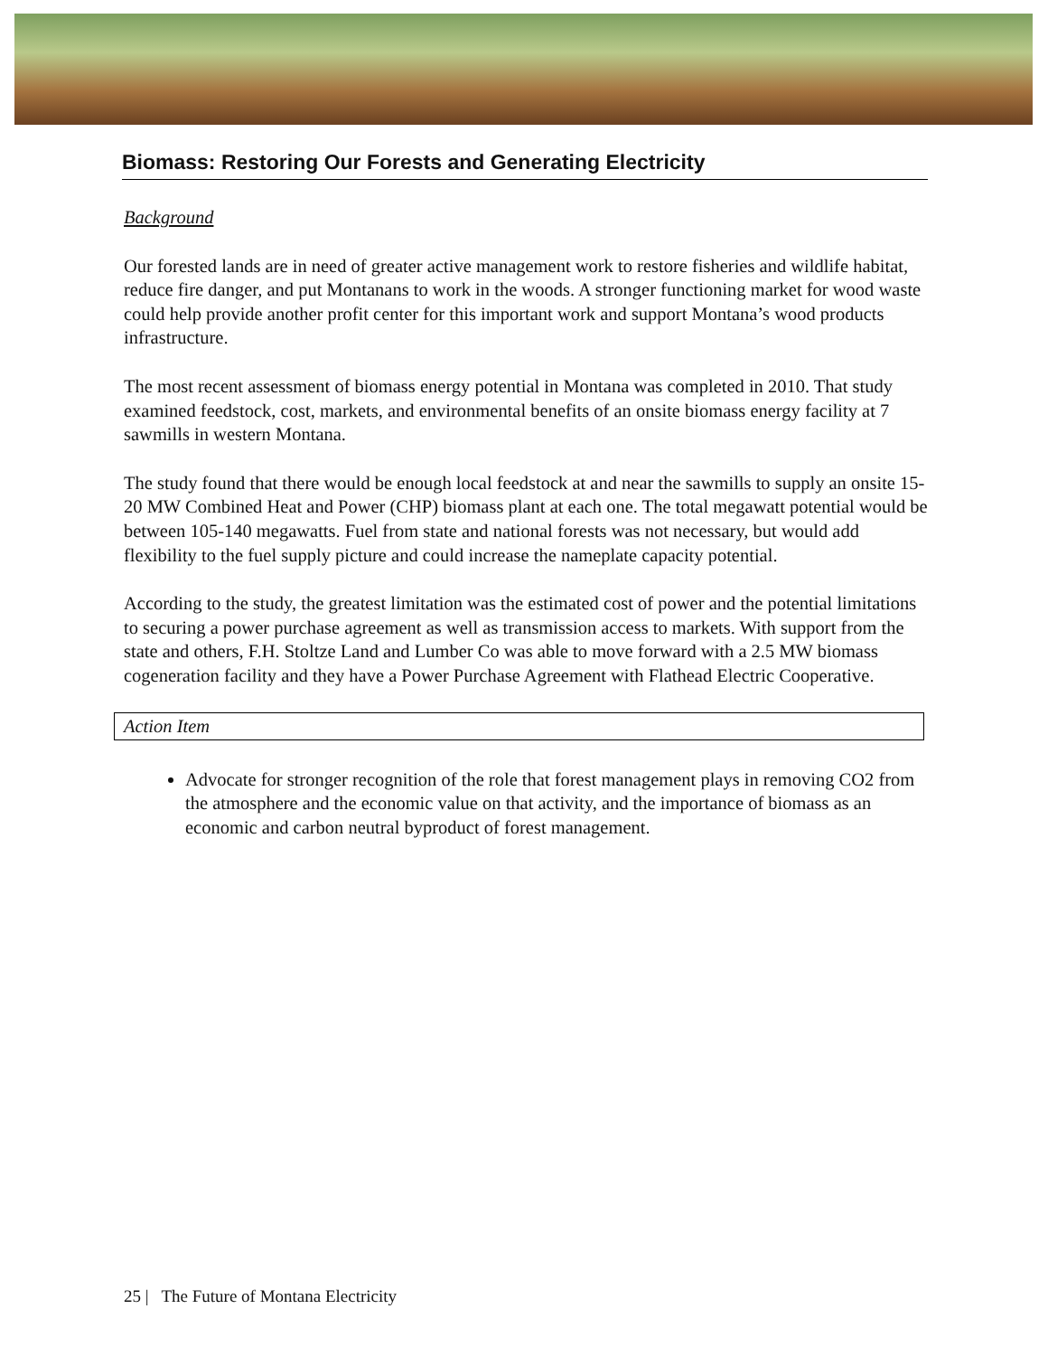Biomass: Restoring Our Forests and Generating Electricity
Background
Our forested lands are in need of greater active management work to restore fisheries and wildlife habitat, reduce fire danger, and put Montanans to work in the woods. A stronger functioning market for wood waste could help provide another profit center for this important work and support Montana’s wood products infrastructure.
The most recent assessment of biomass energy potential in Montana was completed in 2010. That study examined feedstock, cost, markets, and environmental benefits of an onsite biomass energy facility at 7 sawmills in western Montana.
The study found that there would be enough local feedstock at and near the sawmills to supply an onsite 15-20 MW Combined Heat and Power (CHP) biomass plant at each one. The total megawatt potential would be between 105-140 megawatts. Fuel from state and national forests was not necessary, but would add flexibility to the fuel supply picture and could increase the nameplate capacity potential.
According to the study, the greatest limitation was the estimated cost of power and the potential limitations to securing a power purchase agreement as well as transmission access to markets. With support from the state and others, F.H. Stoltze Land and Lumber Co was able to move forward with a 2.5 MW biomass cogeneration facility and they have a Power Purchase Agreement with Flathead Electric Cooperative.
Action Item
Advocate for stronger recognition of the role that forest management plays in removing CO2 from the atmosphere and the economic value on that activity, and the importance of biomass as an economic and carbon neutral byproduct of forest management.
25 | The Future of Montana Electricity